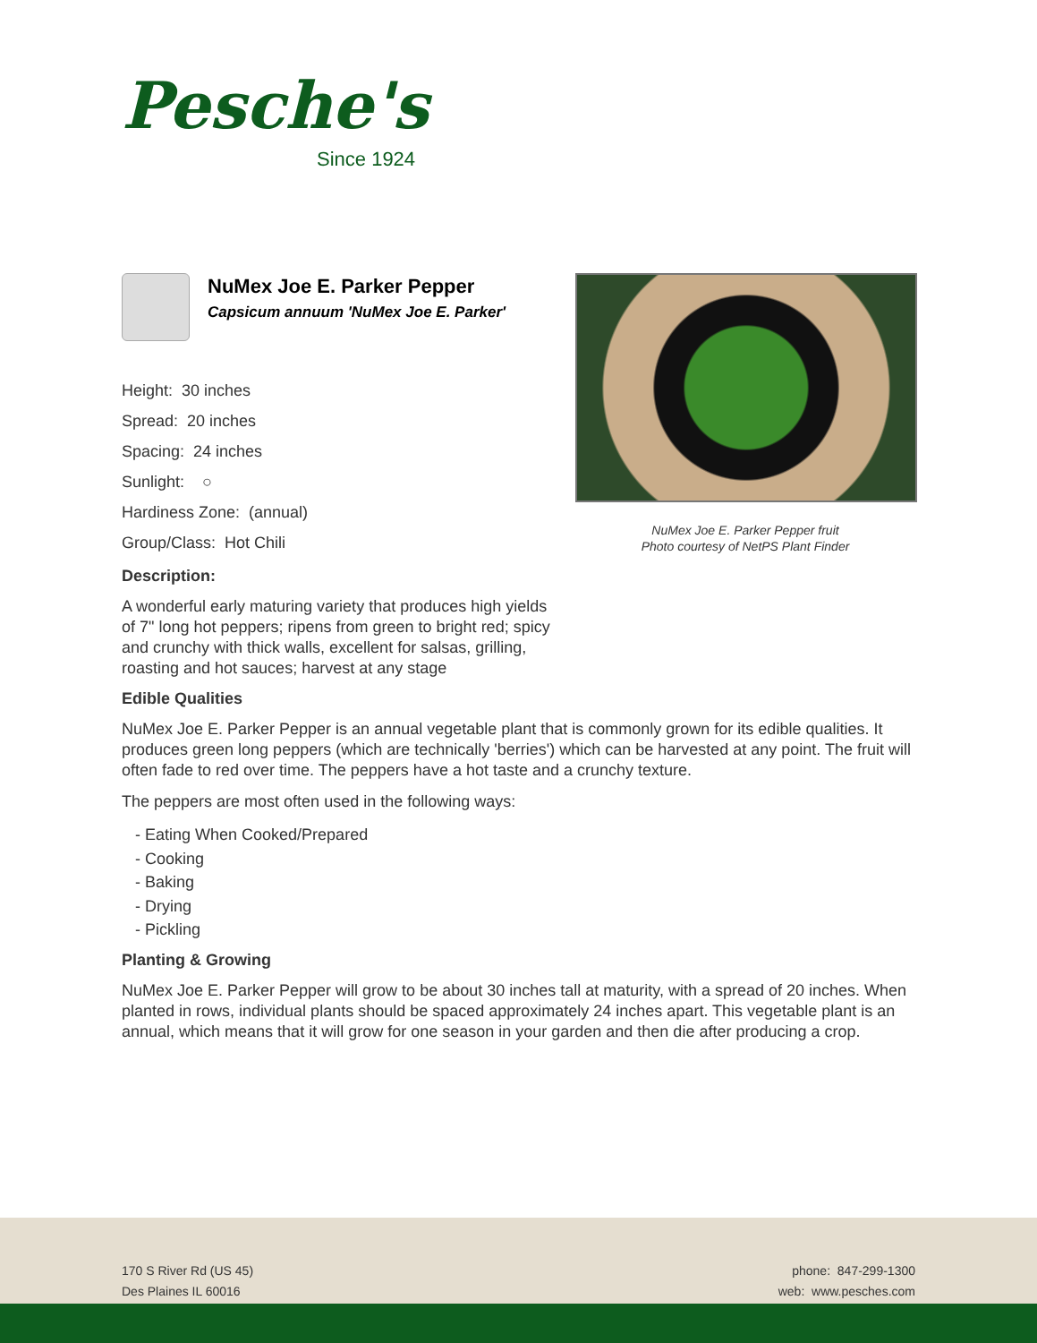Pesche's
Since 1924
NuMex Joe E. Parker Pepper
Capsicum annuum 'NuMex Joe E. Parker'
Height: 30 inches
Spread: 20 inches
Spacing: 24 inches
Sunlight: ○
Hardiness Zone: (annual)
Group/Class: Hot Chili
Description:
A wonderful early maturing variety that produces high yields of 7" long hot peppers; ripens from green to bright red; spicy and crunchy with thick walls, excellent for salsas, grilling, roasting and hot sauces; harvest at any stage
NuMex Joe E. Parker Pepper fruit
Photo courtesy of NetPS Plant Finder
Edible Qualities
NuMex Joe E. Parker Pepper is an annual vegetable plant that is commonly grown for its edible qualities. It produces green long peppers (which are technically 'berries') which can be harvested at any point. The fruit will often fade to red over time. The peppers have a hot taste and a crunchy texture.
The peppers are most often used in the following ways:
- Eating When Cooked/Prepared
- Cooking
- Baking
- Drying
- Pickling
Planting & Growing
NuMex Joe E. Parker Pepper will grow to be about 30 inches tall at maturity, with a spread of 20 inches. When planted in rows, individual plants should be spaced approximately 24 inches apart. This vegetable plant is an annual, which means that it will grow for one season in your garden and then die after producing a crop.
170 S River Rd (US 45)
Des Plaines IL 60016
phone: 847-299-1300
web: www.pesches.com